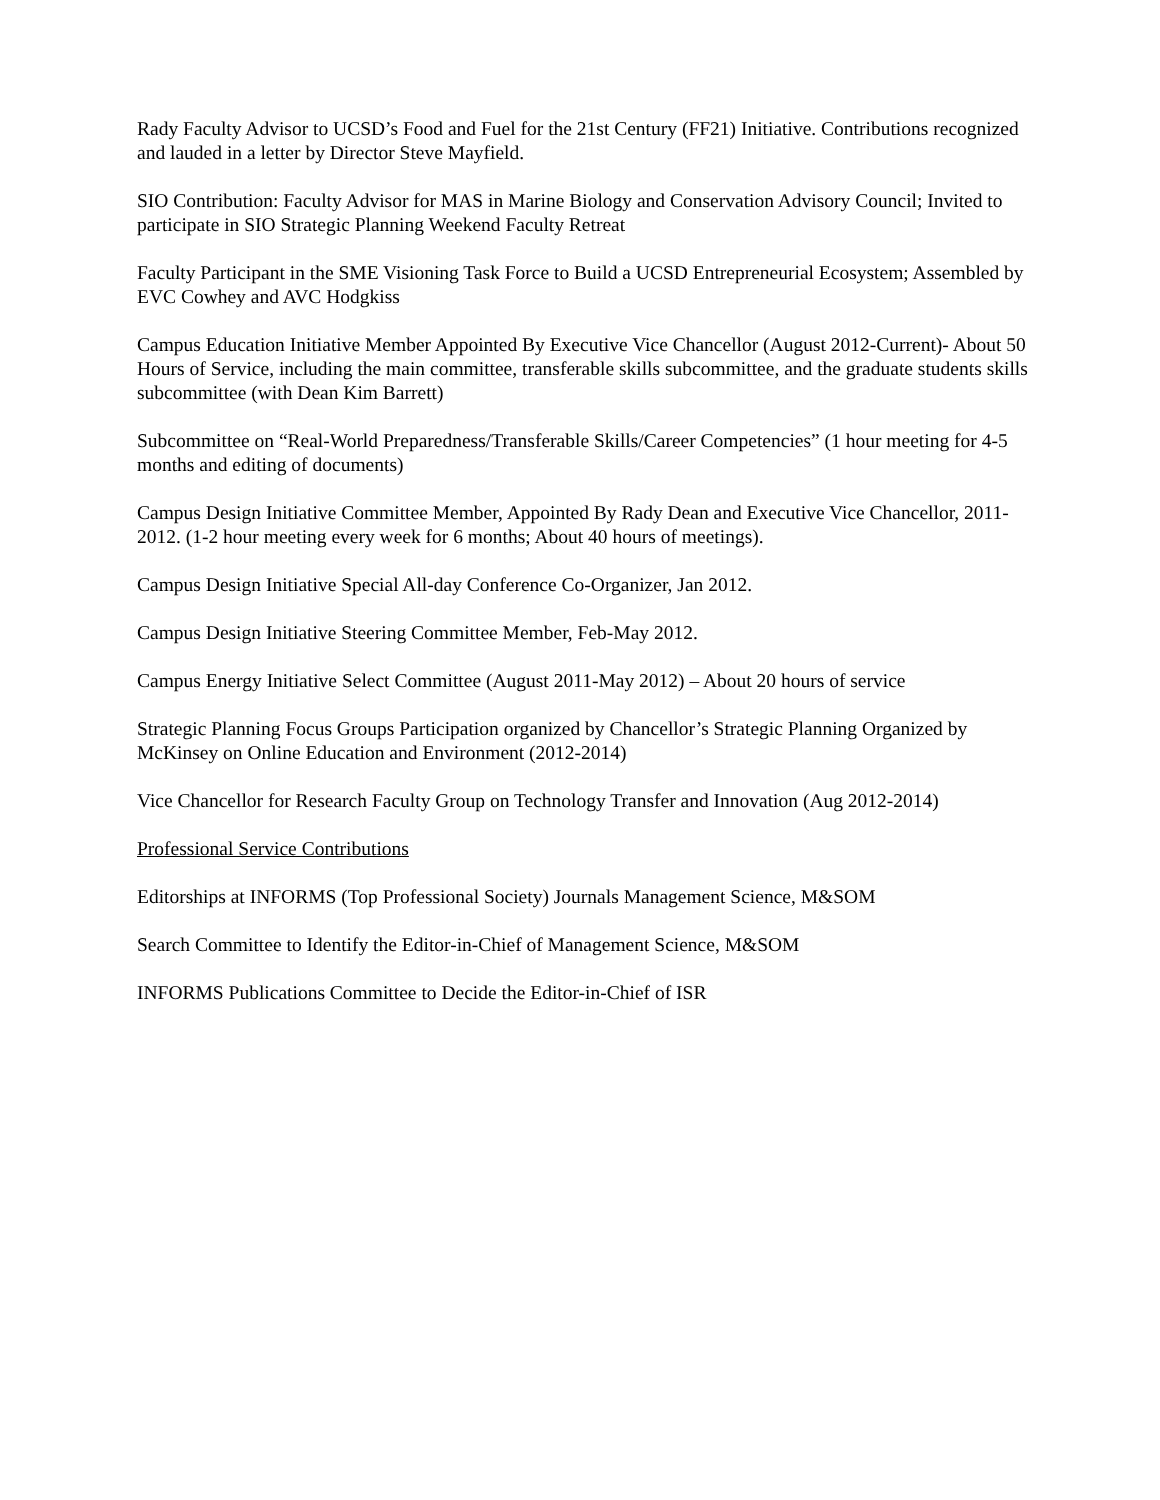Rady Faculty Advisor to UCSD’s Food and Fuel for the 21st Century (FF21) Initiative. Contributions recognized and lauded in a letter by Director Steve Mayfield.
SIO Contribution: Faculty Advisor for MAS in Marine Biology and Conservation Advisory Council; Invited to participate in SIO Strategic Planning Weekend Faculty Retreat
Faculty Participant in the SME Visioning Task Force to Build a UCSD Entrepreneurial Ecosystem; Assembled by EVC Cowhey and AVC Hodgkiss
Campus Education Initiative Member Appointed By Executive Vice Chancellor (August 2012-Current)- About 50 Hours of Service, including the main committee, transferable skills subcommittee, and the graduate students skills subcommittee (with Dean Kim Barrett)
Subcommittee on “Real-World Preparedness/Transferable Skills/Career Competencies” (1 hour meeting for 4-5 months and editing of documents)
Campus Design Initiative Committee Member, Appointed By Rady Dean and Executive Vice Chancellor, 2011-2012. (1-2 hour meeting every week for 6 months; About 40 hours of meetings).
Campus Design Initiative Special All-day Conference Co-Organizer, Jan 2012.
Campus Design Initiative Steering Committee Member, Feb-May 2012.
Campus Energy Initiative Select Committee (August 2011-May 2012) – About 20 hours of service
Strategic Planning Focus Groups Participation organized by Chancellor’s Strategic Planning Organized by McKinsey on Online Education and Environment (2012-2014)
Vice Chancellor for Research Faculty Group on Technology Transfer and Innovation (Aug 2012-2014)
Professional Service Contributions
Editorships at INFORMS (Top Professional Society) Journals Management Science, M&SOM
Search Committee to Identify the Editor-in-Chief of Management Science, M&SOM
INFORMS Publications Committee to Decide the Editor-in-Chief of ISR